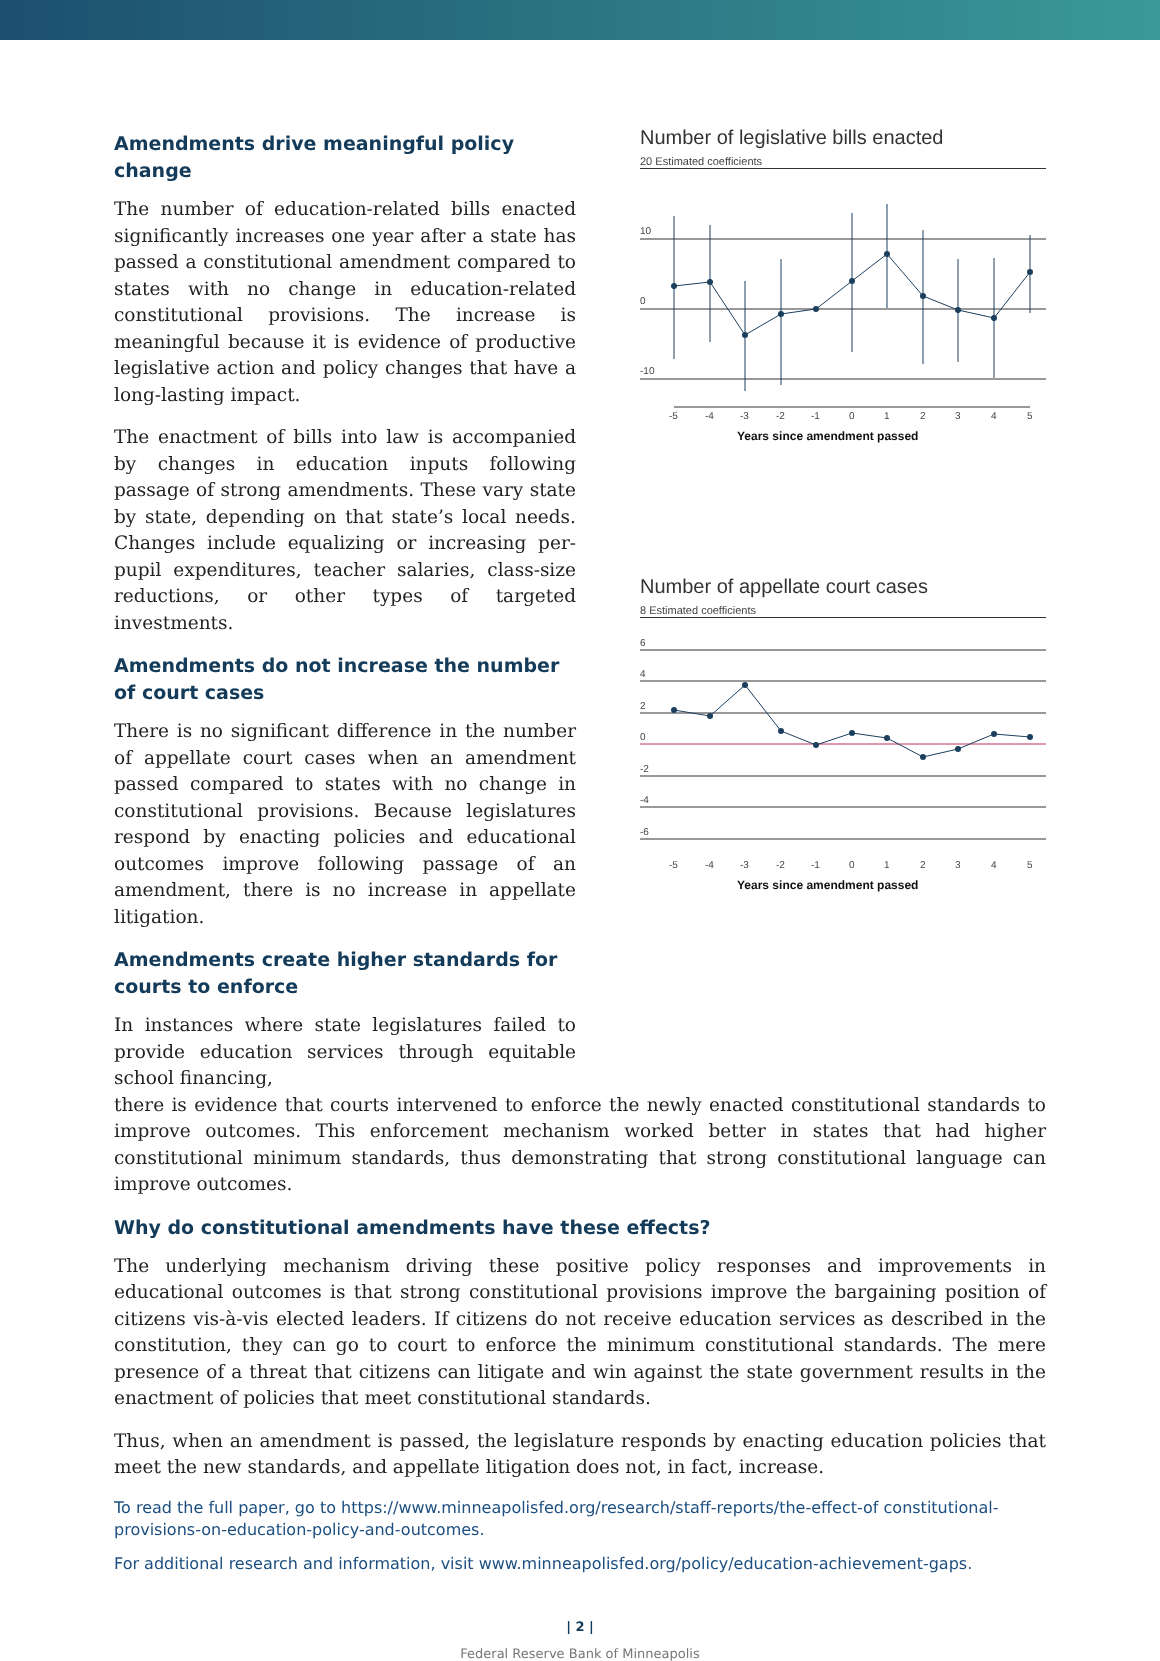Amendments drive meaningful policy change
The number of education-related bills enacted significantly increases one year after a state has passed a constitutional amendment compared to states with no change in education-related constitutional provisions. The increase is meaningful because it is evidence of productive legislative action and policy changes that have a long-lasting impact.
The enactment of bills into law is accompanied by changes in education inputs following passage of strong amendments. These vary state by state, depending on that state’s local needs. Changes include equalizing or increasing per-pupil expenditures, teacher salaries, class-size reductions, or other types of targeted investments.
Amendments do not increase the number of court cases
There is no significant difference in the number of appellate court cases when an amendment passed compared to states with no change in constitutional provisions. Because legislatures respond by enacting policies and educational outcomes improve following passage of an amendment, there is no increase in appellate litigation.
Amendments create higher standards for courts to enforce
In instances where state legislatures failed to provide education services through equitable school financing,
Number of legislative bills enacted
20 Estimated coefficients
10
0
-10
-5
-4
-3
-2
-1
0
1
2
3
4
5
Years since amendment passed
Number of appellate court cases
8 Estimated coefficients
6
4
2
0
-2
-4
-6
-5
-4
-3
-2
-1
0
1
2
3
4
5
Years since amendment passed
there is evidence that courts intervened to enforce the newly enacted constitutional standards to improve outcomes. This enforcement mechanism worked better in states that had higher constitutional minimum standards, thus demonstrating that strong constitutional language can improve outcomes.
Why do constitutional amendments have these effects?
The underlying mechanism driving these positive policy responses and improvements in educational outcomes is that strong constitutional provisions improve the bargaining position of citizens vis-à-vis elected leaders. If citizens do not receive education services as described in the constitution, they can go to court to enforce the minimum constitutional standards. The mere presence of a threat that citizens can litigate and win against the state government results in the enactment of policies that meet constitutional standards.
Thus, when an amendment is passed, the legislature responds by enacting education policies that meet the new standards, and appellate litigation does not, in fact, increase.
To read the full paper, go to https://www.minneapolisfed.org/research/staff-reports/the-effect-of constitutional-provisions-on-education-policy-and-outcomes.
For additional research and information, visit www.minneapolisfed.org/policy/education-achievement-gaps.
| 2 |
Federal Reserve Bank of Minneapolis